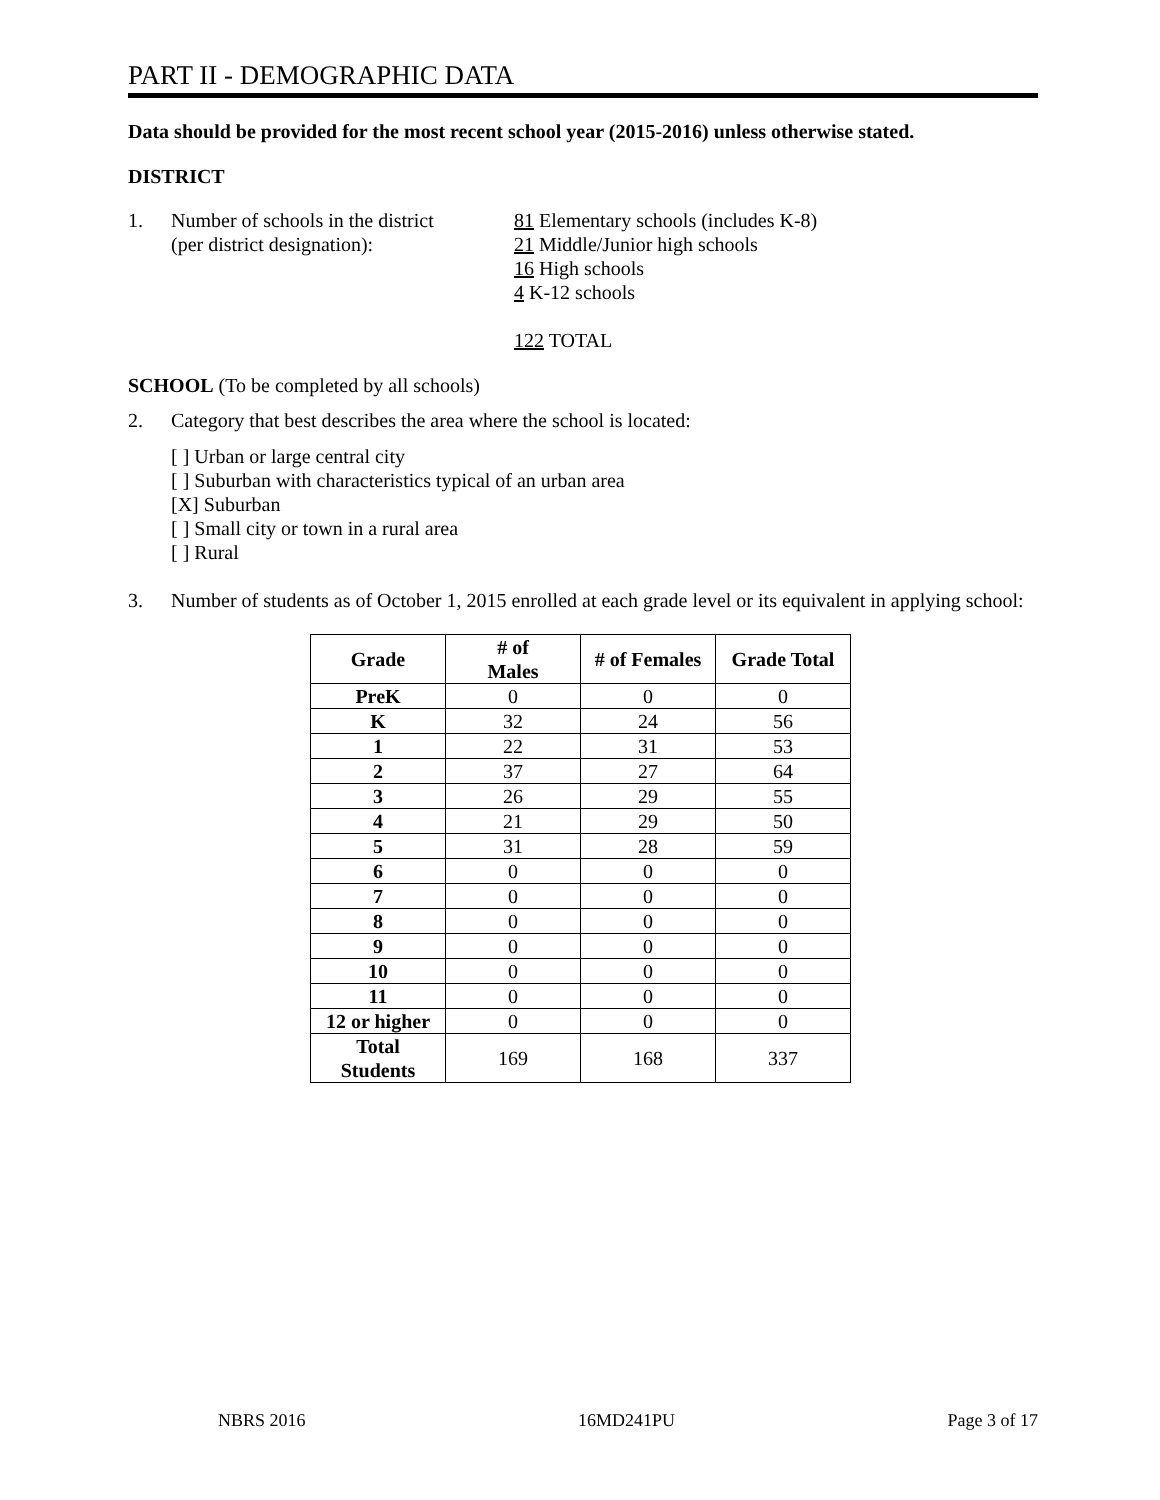PART II - DEMOGRAPHIC DATA
Data should be provided for the most recent school year (2015-2016) unless otherwise stated.
DISTRICT
1. Number of schools in the district
(per district designation):
81 Elementary schools (includes K-8)
21 Middle/Junior high schools
16 High schools
4 K-12 schools
122 TOTAL
SCHOOL (To be completed by all schools)
2. Category that best describes the area where the school is located:
[ ] Urban or large central city
[ ] Suburban with characteristics typical of an urban area
[X] Suburban
[ ] Small city or town in a rural area
[ ] Rural
3. Number of students as of October 1, 2015 enrolled at each grade level or its equivalent in applying school:
| Grade | # of Males | # of Females | Grade Total |
| --- | --- | --- | --- |
| PreK | 0 | 0 | 0 |
| K | 32 | 24 | 56 |
| 1 | 22 | 31 | 53 |
| 2 | 37 | 27 | 64 |
| 3 | 26 | 29 | 55 |
| 4 | 21 | 29 | 50 |
| 5 | 31 | 28 | 59 |
| 6 | 0 | 0 | 0 |
| 7 | 0 | 0 | 0 |
| 8 | 0 | 0 | 0 |
| 9 | 0 | 0 | 0 |
| 10 | 0 | 0 | 0 |
| 11 | 0 | 0 | 0 |
| 12 or higher | 0 | 0 | 0 |
| Total Students | 169 | 168 | 337 |
NBRS 2016 16MD241PU Page 3 of 17